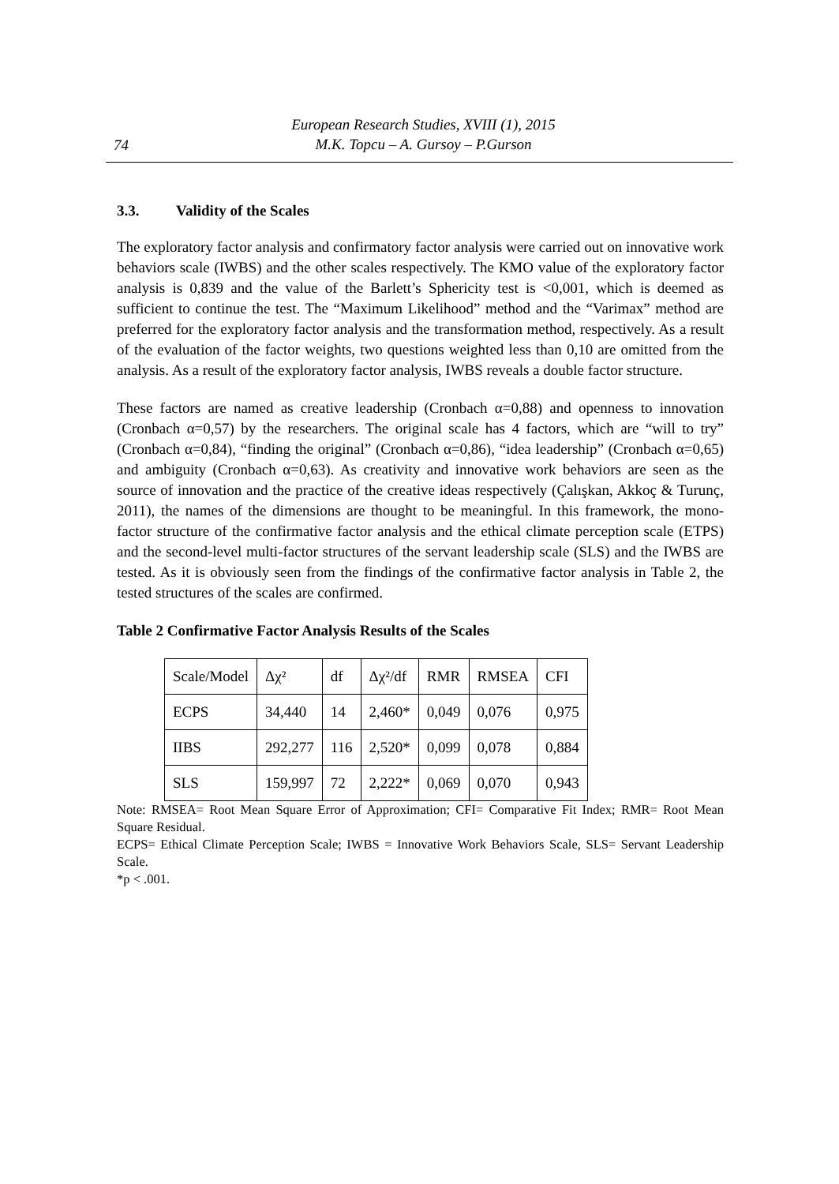74
European Research Studies, XVIII (1), 2015
M.K. Topcu – A. Gursoy – P.Gurson
3.3. Validity of the Scales
The exploratory factor analysis and confirmatory factor analysis were carried out on innovative work behaviors scale (IWBS) and the other scales respectively. The KMO value of the exploratory factor analysis is 0,839 and the value of the Barlett’s Sphericity test is <0,001, which is deemed as sufficient to continue the test. The “Maximum Likelihood” method and the “Varimax” method are preferred for the exploratory factor analysis and the transformation method, respectively. As a result of the evaluation of the factor weights, two questions weighted less than 0,10 are omitted from the analysis. As a result of the exploratory factor analysis, IWBS reveals a double factor structure.
These factors are named as creative leadership (Cronbach α=0,88) and openness to innovation (Cronbach α=0,57) by the researchers. The original scale has 4 factors, which are “will to try” (Cronbach α=0,84), “finding the original” (Cronbach α=0,86), “idea leadership” (Cronbach α=0,65) and ambiguity (Cronbach α=0,63). As creativity and innovative work behaviors are seen as the source of innovation and the practice of the creative ideas respectively (Çalışkan, Akkoç & Turunç, 2011), the names of the dimensions are thought to be meaningful. In this framework, the mono-factor structure of the confirmative factor analysis and the ethical climate perception scale (ETPS) and the second-level multi-factor structures of the servant leadership scale (SLS) and the IWBS are tested. As it is obviously seen from the findings of the confirmative factor analysis in Table 2, the tested structures of the scales are confirmed.
Table 2 Confirmative Factor Analysis Results of the Scales
| Scale/Model | Δχ² | df | Δχ²/df | RMR | RMSEA | CFI |
| ECPS | 34,440 | 14 | 2,460* | 0,049 | 0,076 | 0,975 |
| IIBS | 292,277 | 116 | 2,520* | 0,099 | 0,078 | 0,884 |
| SLS | 159,997 | 72 | 2,222* | 0,069 | 0,070 | 0,943 |
Note: RMSEA= Root Mean Square Error of Approximation; CFI= Comparative Fit Index; RMR= Root Mean Square Residual.
ECPS= Ethical Climate Perception Scale; IWBS = Innovative Work Behaviors Scale, SLS= Servant Leadership Scale.
*p < .001.